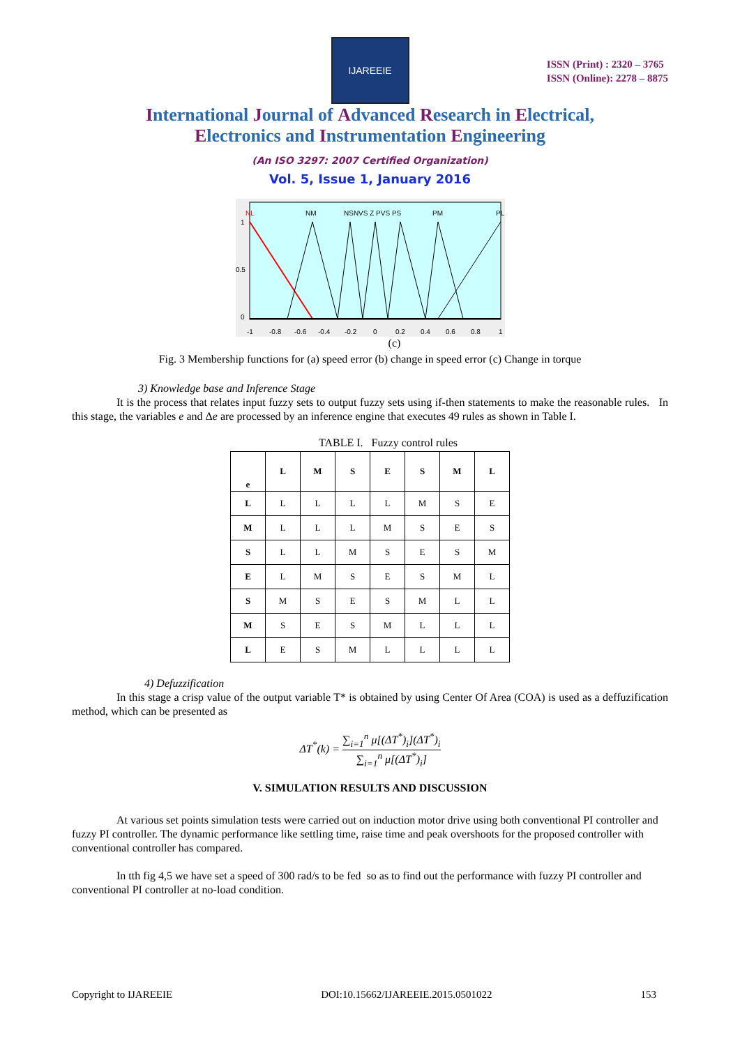IJAREEIE
ISSN (Print) : 2320 – 3765
ISSN (Online): 2278 – 8875
International Journal of Advanced Research in Electrical,
Electronics and Instrumentation Engineering
(An ISO 3297: 2007 Certified Organization)
Vol. 5, Issue 1, January 2016
NL
NM
NSNVS Z PVS PS
PM
PL
1
0.5
0
-1
-0.8
-0.6
-0.4
-0.2
0
0.2
0.4
0.6
0.8
1
(c)
Fig. 3 Membership functions for (a) speed error (b) change in speed error (c) Change in torque
3) Knowledge base and Inference Stage
It is the process that relates input fuzzy sets to output fuzzy sets using if-then statements to make the reasonable rules. In this stage, the variables e and Δe are processed by an inference engine that executes 49 rules as shown in Table I.
TABLE I. Fuzzy control rules
| e | L | M | S | E | S | M | L |
| --- | --- | --- | --- | --- | --- | --- | --- |
| L | L | L | L | L | M | S | E |
| M | L | L | L | M | S | E | S |
| S | L | L | M | S | E | S | M |
| E | L | M | S | E | S | M | L |
| S | M | S | E | S | M | L | L |
| M | S | E | S | M | L | L | L |
| L | E | S | M | L | L | L | L |
4) Defuzzification
In this stage a crisp value of the output variable T* is obtained by using Center Of Area (COA) is used as a deffuzification method, which can be presented as
ΔT<sup>*</sup>(k) = ∑<sub>i=1</sub><sup>n</sup> μ[(ΔT<sup>*</sup>)<sub>i</sub>](ΔT<sup>*</sup>)<sub>i</sub> ∑<sub>i=1</sub><sup>n</sup> μ[(ΔT<sup>*</sup>)<sub>i</sub>]
V. SIMULATION RESULTS AND DISCUSSION
At various set points simulation tests were carried out on induction motor drive using both conventional PI controller and fuzzy PI controller. The dynamic performance like settling time, raise time and peak overshoots for the proposed controller with conventional controller has compared.
In tth fig 4,5 we have set a speed of 300 rad/s to be fed so as to find out the performance with fuzzy PI controller and conventional PI controller at no-load condition.
Copyright to IJAREEIE DOI:10.15662/IJAREEIE.2015.0501022 153